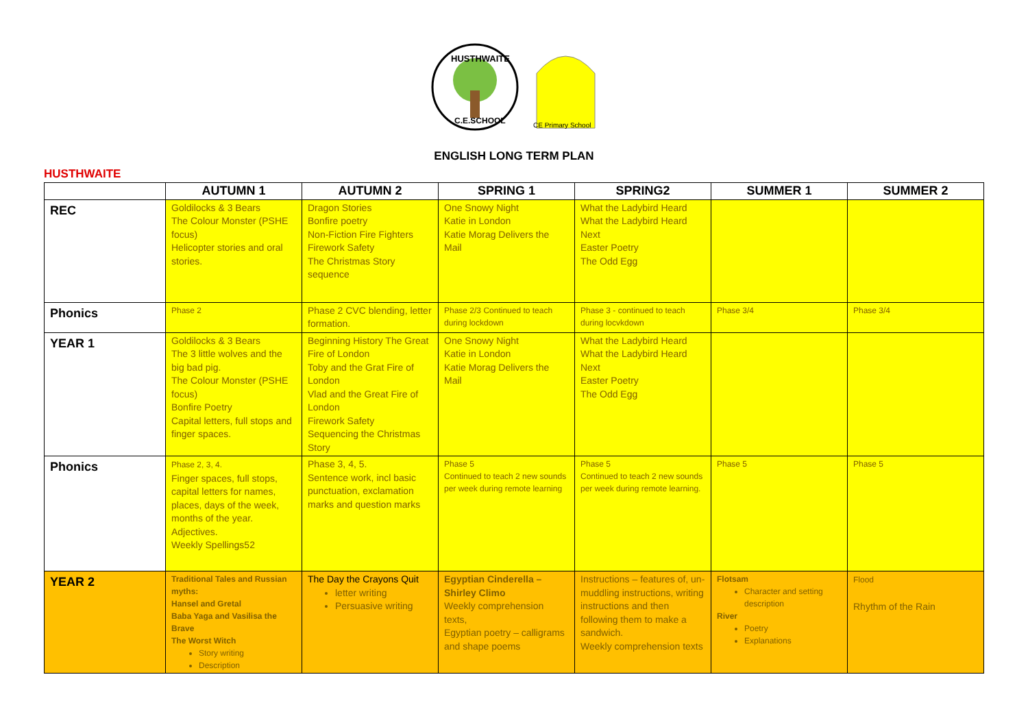HUSTHWAITE
C.E.SCHOOL
CE Primary School
ENGLISH LONG TERM PLAN
HUSTHWAITE
| | AUTUMN 1 | AUTUMN 2 | SPRING 1 | SPRING2 | SUMMER 1 | SUMMER 2 |
| --- | --- | --- | --- | --- | --- | --- |
| REC | Goldilocks & 3 Bears The Colour Monster (PSHE focus) Helicopter stories and oral stories. | Dragon Stories Bonfire poetry Non-Fiction Fire Fighters Firework Safety The Christmas Story sequence | One Snowy Night Katie in London Katie Morag Delivers the Mail | What the Ladybird Heard What the Ladybird Heard Next Easter Poetry The Odd Egg | | |
| Phonics | Phase 2 | Phase 2 CVC blending, letter formation. | Phase 2/3 Continued to teach during lockdown | Phase 3 - continued to teach during locvkdown | Phase 3/4 | Phase 3/4 |
| YEAR 1 | Goldilocks & 3 Bears The 3 little wolves and the big bad pig. The Colour Monster (PSHE focus) Bonfire Poetry Capital letters, full stops and finger spaces. | Beginning History The Great Fire of London Toby and the Grat Fire of London Vlad and the Great Fire of London Firework Safety Sequencing the Christmas Story | One Snowy Night Katie in London Katie Morag Delivers the Mail | What the Ladybird Heard What the Ladybird Heard Next Easter Poetry The Odd Egg | | |
| Phonics | Phase 2, 3, 4. Finger spaces, full stops, capital letters for names, places, days of the week, months of the year. Adjectives. Weekly Spellings52 | Phase 3, 4, 5. Sentence work, incl basic punctuation, exclamation marks and question marks | Phase 5 Continued to teach 2 new sounds per week during remote learning | Phase 5 Continued to teach 2 new sounds per week during remote learning. | Phase 5 | Phase 5 |
| YEAR 2 | Traditional Tales and Russian myths: Hansel and Gretal Baba Yaga and Vasilisa the Brave The Worst Witch Story writing Description | The Day the Crayons Quit letter writing Persuasive writing | Egyptian Cinderella – Shirley Climo Weekly comprehension texts, Egyptian poetry – calligrams and shape poems | Instructions – features of, un-muddling instructions, writing instructions and then following them to make a sandwich. Weekly comprehension texts | Flotsam Character and setting description River Poetry Explanations | Flood Rhythm of the Rain |